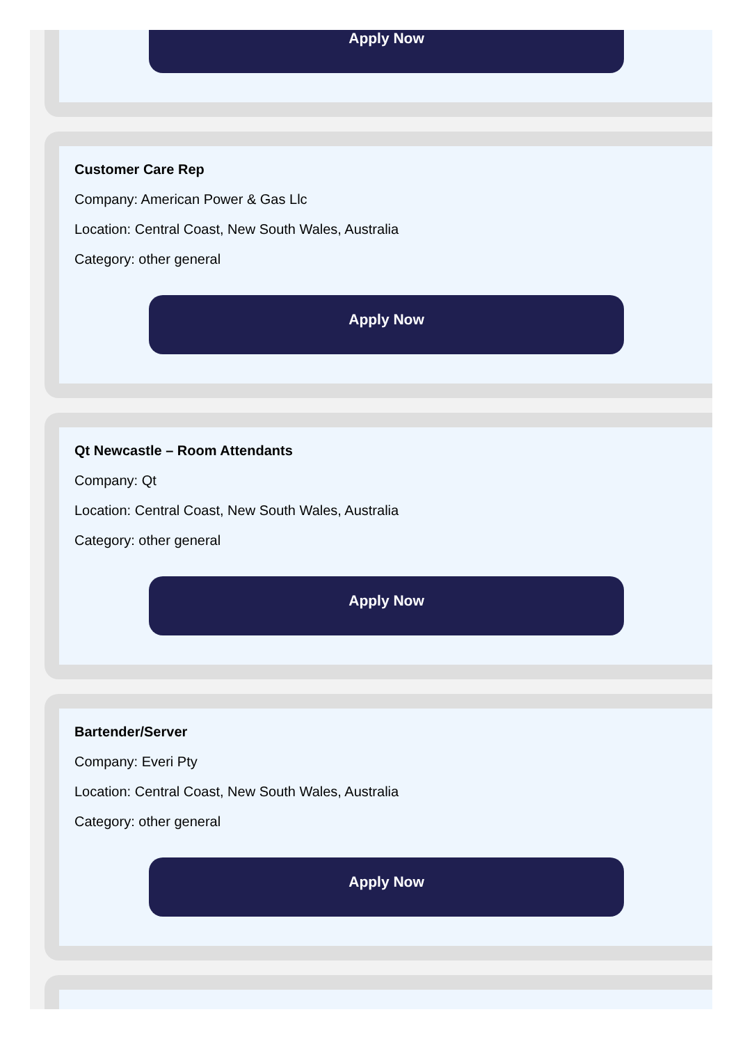Apply Now
Customer Care Rep
Company: American Power & Gas Llc
Location: Central Coast, New South Wales, Australia
Category: other general
Apply Now
Qt Newcastle – Room Attendants
Company: Qt
Location: Central Coast, New South Wales, Australia
Category: other general
Apply Now
Bartender/Server
Company: Everi Pty
Location: Central Coast, New South Wales, Australia
Category: other general
Apply Now